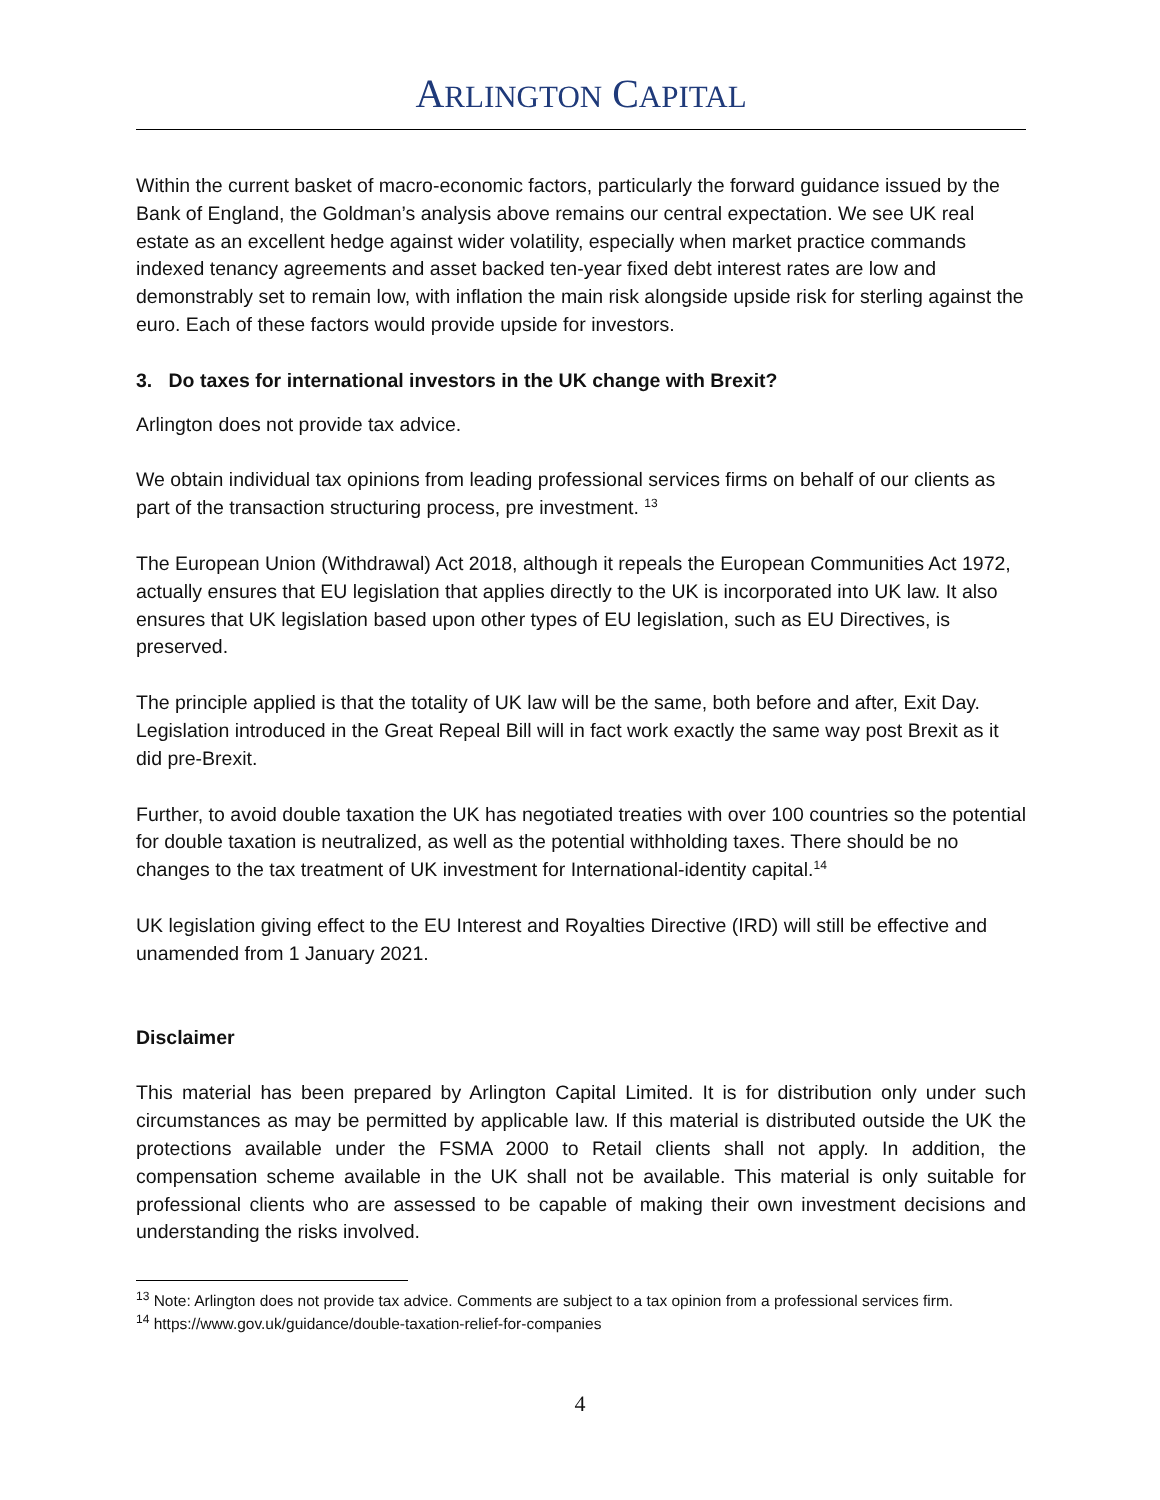ARLINGTON CAPITAL
Within the current basket of macro-economic factors, particularly the forward guidance issued by the Bank of England, the Goldman’s analysis above remains our central expectation. We see UK real estate as an excellent hedge against wider volatility, especially when market practice commands indexed tenancy agreements and asset backed ten-year fixed debt interest rates are low and demonstrably set to remain low, with inflation the main risk alongside upside risk for sterling against the euro. Each of these factors would provide upside for investors.
3. Do taxes for international investors in the UK change with Brexit?
Arlington does not provide tax advice.
We obtain individual tax opinions from leading professional services firms on behalf of our clients as part of the transaction structuring process, pre investment. <sup>13</sup>
The European Union (Withdrawal) Act 2018, although it repeals the European Communities Act 1972, actually ensures that EU legislation that applies directly to the UK is incorporated into UK law. It also ensures that UK legislation based upon other types of EU legislation, such as EU Directives, is preserved.
The principle applied is that the totality of UK law will be the same, both before and after, Exit Day. Legislation introduced in the Great Repeal Bill will in fact work exactly the same way post Brexit as it did pre-Brexit.
Further, to avoid double taxation the UK has negotiated treaties with over 100 countries so the potential for double taxation is neutralized, as well as the potential withholding taxes. There should be no changes to the tax treatment of UK investment for International-identity capital.<sup>14</sup>
UK legislation giving effect to the EU Interest and Royalties Directive (IRD) will still be effective and unamended from 1 January 2021.
Disclaimer
This material has been prepared by Arlington Capital Limited. It is for distribution only under such circumstances as may be permitted by applicable law. If this material is distributed outside the UK the protections available under the FSMA 2000 to Retail clients shall not apply. In addition, the compensation scheme available in the UK shall not be available. This material is only suitable for professional clients who are assessed to be capable of making their own investment decisions and understanding the risks involved.
<sup>13</sup> Note: Arlington does not provide tax advice. Comments are subject to a tax opinion from a professional services firm.
<sup>14</sup> https://www.gov.uk/guidance/double-taxation-relief-for-companies
4